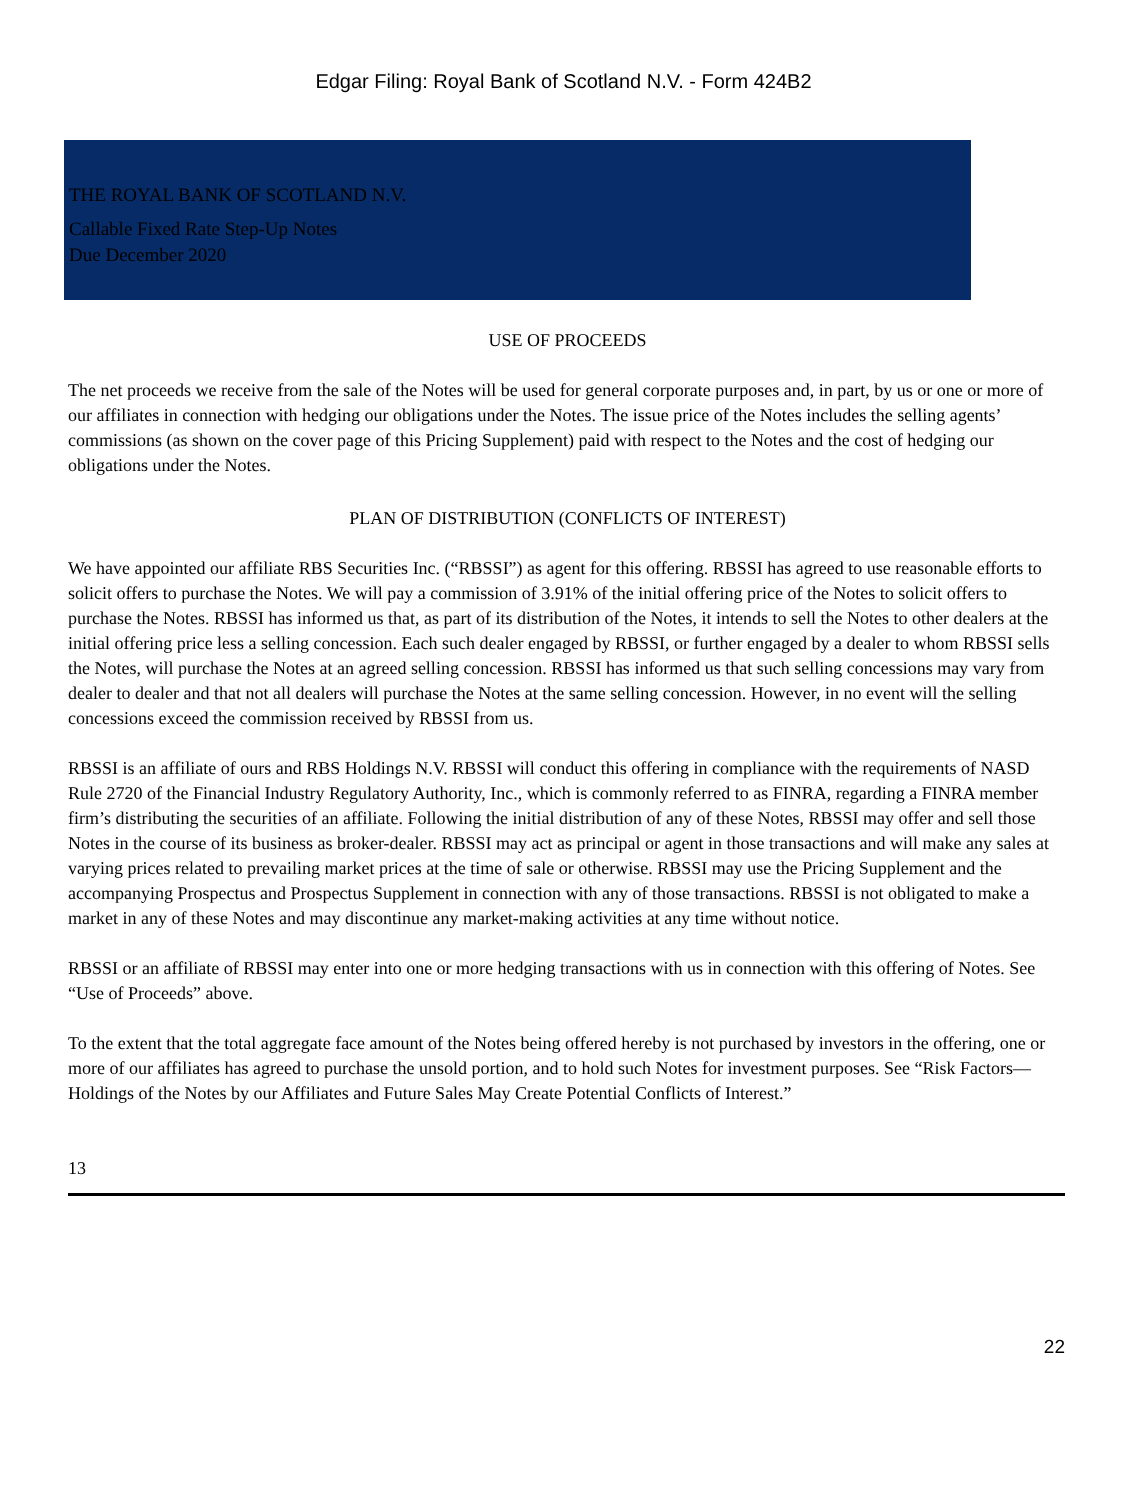Edgar Filing: Royal Bank of Scotland N.V. - Form 424B2
THE ROYAL BANK OF SCOTLAND N.V.
Callable Fixed Rate Step-Up Notes
Due December 2020
USE OF PROCEEDS
The net proceeds we receive from the sale of the Notes will be used for general corporate purposes and, in part, by us or one or more of our affiliates in connection with hedging our obligations under the Notes. The issue price of the Notes includes the selling agents’ commissions (as shown on the cover page of this Pricing Supplement) paid with respect to the Notes and the cost of hedging our obligations under the Notes.
PLAN OF DISTRIBUTION (CONFLICTS OF INTEREST)
We have appointed our affiliate RBS Securities Inc. (“RBSSI”) as agent for this offering. RBSSI has agreed to use reasonable efforts to solicit offers to purchase the Notes. We will pay a commission of 3.91% of the initial offering price of the Notes to solicit offers to purchase the Notes. RBSSI has informed us that, as part of its distribution of the Notes, it intends to sell the Notes to other dealers at the initial offering price less a selling concession. Each such dealer engaged by RBSSI, or further engaged by a dealer to whom RBSSI sells the Notes, will purchase the Notes at an agreed selling concession. RBSSI has informed us that such selling concessions may vary from dealer to dealer and that not all dealers will purchase the Notes at the same selling concession. However, in no event will the selling concessions exceed the commission received by RBSSI from us.
RBSSI is an affiliate of ours and RBS Holdings N.V. RBSSI will conduct this offering in compliance with the requirements of NASD Rule 2720 of the Financial Industry Regulatory Authority, Inc., which is commonly referred to as FINRA, regarding a FINRA member firm’s distributing the securities of an affiliate. Following the initial distribution of any of these Notes, RBSSI may offer and sell those Notes in the course of its business as broker-dealer. RBSSI may act as principal or agent in those transactions and will make any sales at varying prices related to prevailing market prices at the time of sale or otherwise. RBSSI may use the Pricing Supplement and the accompanying Prospectus and Prospectus Supplement in connection with any of those transactions. RBSSI is not obligated to make a market in any of these Notes and may discontinue any market-making activities at any time without notice.
RBSSI or an affiliate of RBSSI may enter into one or more hedging transactions with us in connection with this offering of Notes. See “Use of Proceeds” above.
To the extent that the total aggregate face amount of the Notes being offered hereby is not purchased by investors in the offering, one or more of our affiliates has agreed to purchase the unsold portion, and to hold such Notes for investment purposes. See “Risk Factors—Holdings of the Notes by our Affiliates and Future Sales May Create Potential Conflicts of Interest.”
13
22